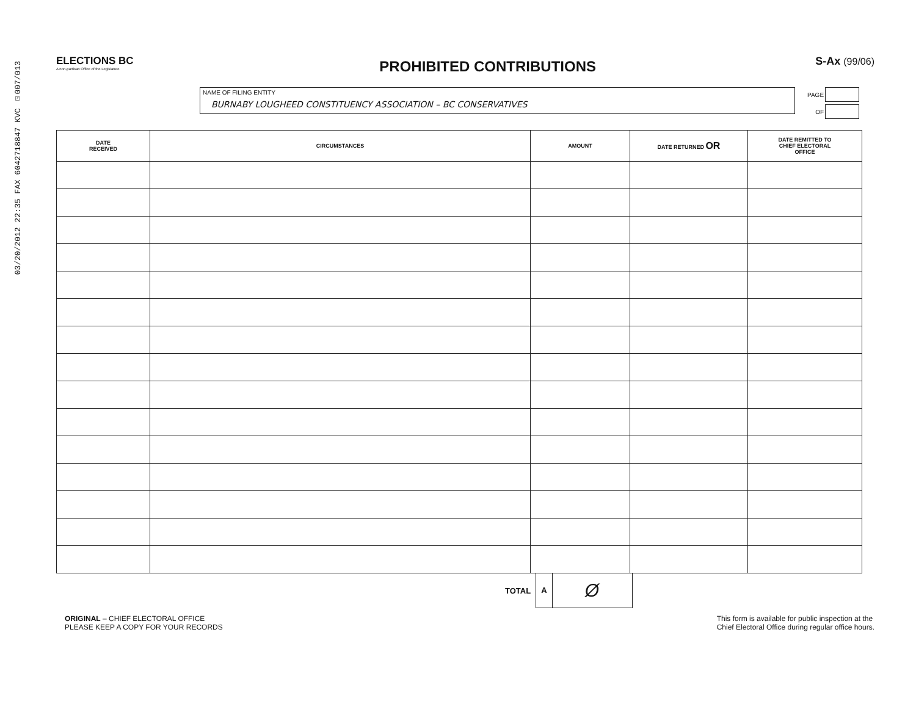03/20/2012 22:35 FAX 6042718847 KVC ☑007/013
ELECTIONS BC
A non-partisan Office of the Legislature
PROHIBITED CONTRIBUTIONS
S-Ax (99/06)
NAME OF FILING ENTITY
BURNABY LOUGHEED CONSTITUENCY ASSOCIATION – BC CONSERVATIVES
PAGE
OF
| DATE RECEIVED | CIRCUMSTANCES | AMOUNT | DATE RETURNED OR | DATE REMITTED TO CHIEF ELECTORAL OFFICE |
| --- | --- | --- | --- | --- |
TOTAL
A Ø
ORIGINAL – CHIEF ELECTORAL OFFICE
PLEASE KEEP A COPY FOR YOUR RECORDS
This form is available for public inspection at the
Chief Electoral Office during regular office hours.